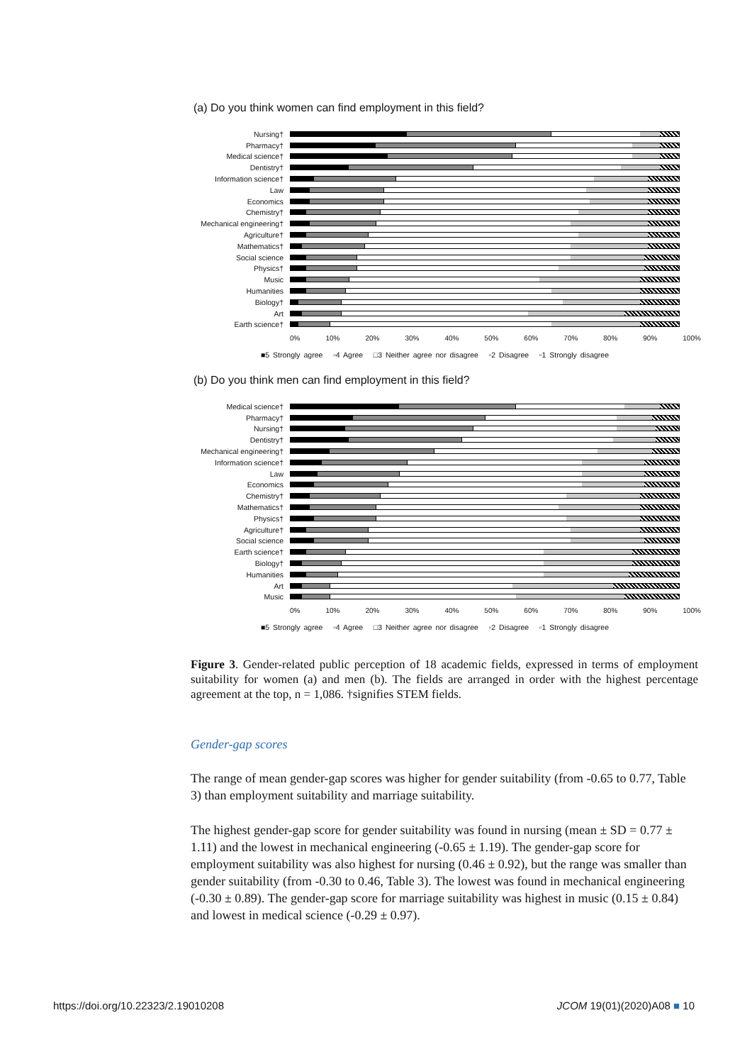(a) Do you think women can find employment in this field?
Nursing†
Pharmacy†
Medical science†
Dentistry†
Information science†
Law
Economics
Chemistry†
Mechanical engineering†
Agriculture†
Mathematics†
Social science
Physics†
Music
Humanities
Biology†
Art
Earth science†
0% 10% 20% 30% 40% 50% 60% 70% 80% 90% 100%
■5 Strongly agree ▫4 Agree □3 Neither agree nor disagree ▫2 Disagree ▫1 Strongly disagree
(b) Do you think men can find employment in this field?
Medical science†
Pharmacy†
Nursing†
Dentistry†
Mechanical engineering†
Information science†
Law
Economics
Chemistry†
Mathematics†
Physics†
Agriculture†
Social science
Earth science†
Biology†
Humanities
Art
Music
0% 10% 20% 30% 40% 50% 60% 70% 80% 90% 100%
■5 Strongly agree ▫4 Agree □3 Neither agree nor disagree ▫2 Disagree ▫1 Strongly disagree
Figure 3. Gender-related public perception of 18 academic fields, expressed in terms of employment suitability for women (a) and men (b). The fields are arranged in order with the highest percentage agreement at the top, n = 1,086. †signifies STEM fields.
Gender-gap scores
The range of mean gender-gap scores was higher for gender suitability (from -0.65 to 0.77, Table 3) than employment suitability and marriage suitability.
The highest gender-gap score for gender suitability was found in nursing (mean ± SD = 0.77 ± 1.11) and the lowest in mechanical engineering (-0.65 ± 1.19). The gender-gap score for employment suitability was also highest for nursing (0.46 ± 0.92), but the range was smaller than gender suitability (from -0.30 to 0.46, Table 3). The lowest was found in mechanical engineering (-0.30 ± 0.89). The gender-gap score for marriage suitability was highest in music (0.15 ± 0.84) and lowest in medical science (-0.29 ± 0.97).
https://doi.org/10.22323/2.19010208 JCOM 19(01)(2020)A08 ■ 10